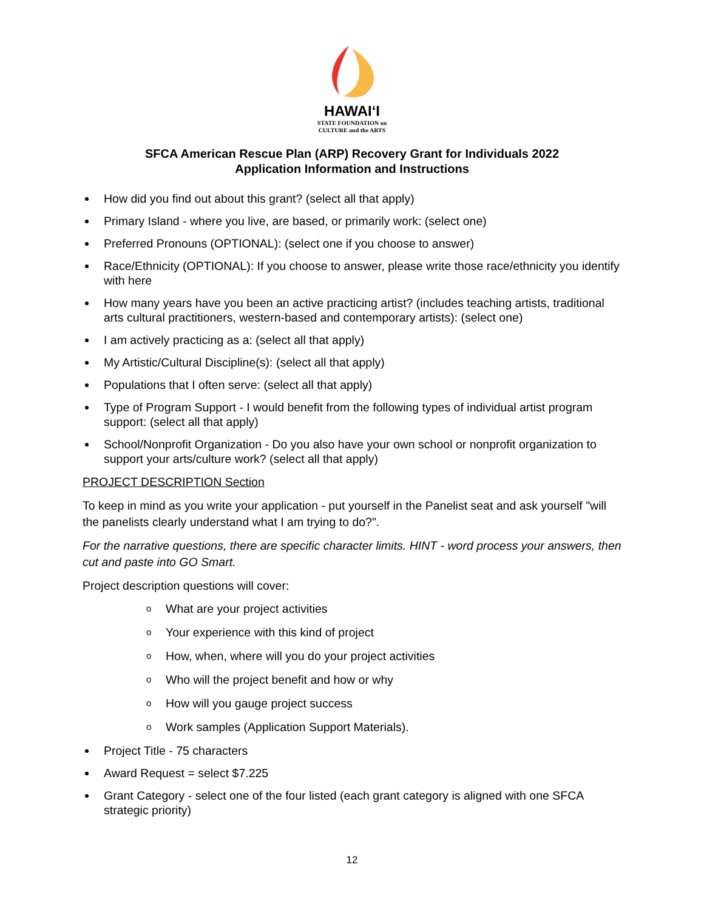HAWAIʻI
STATE FOUNDATION on
CULTURE and the ARTS
SFCA American Rescue Plan (ARP) Recovery Grant for Individuals 2022
Application Information and Instructions
How did you find out about this grant? (select all that apply)
Primary Island - where you live, are based, or primarily work: (select one)
Preferred Pronouns (OPTIONAL): (select one if you choose to answer)
Race/Ethnicity (OPTIONAL): If you choose to answer, please write those race/ethnicity you identify with here
How many years have you been an active practicing artist? (includes teaching artists, traditional arts cultural practitioners, western-based and contemporary artists): (select one)
I am actively practicing as a: (select all that apply)
My Artistic/Cultural Discipline(s): (select all that apply)
Populations that I often serve: (select all that apply)
Type of Program Support - I would benefit from the following types of individual artist program support: (select all that apply)
School/Nonprofit Organization - Do you also have your own school or nonprofit organization to support your arts/culture work? (select all that apply)
PROJECT DESCRIPTION Section
To keep in mind as you write your application - put yourself in the Panelist seat and ask yourself "will the panelists clearly understand what I am trying to do?".
For the narrative questions, there are specific character limits. HINT - word process your answers, then cut and paste into GO Smart.
Project description questions will cover:
o What are your project activities
o Your experience with this kind of project
o How, when, where will you do your project activities
o Who will the project benefit and how or why
o How will you gauge project success
o Work samples (Application Support Materials).
Project Title - 75 characters
Award Request = select $7.225
Grant Category - select one of the four listed (each grant category is aligned with one SFCA strategic priority)
12